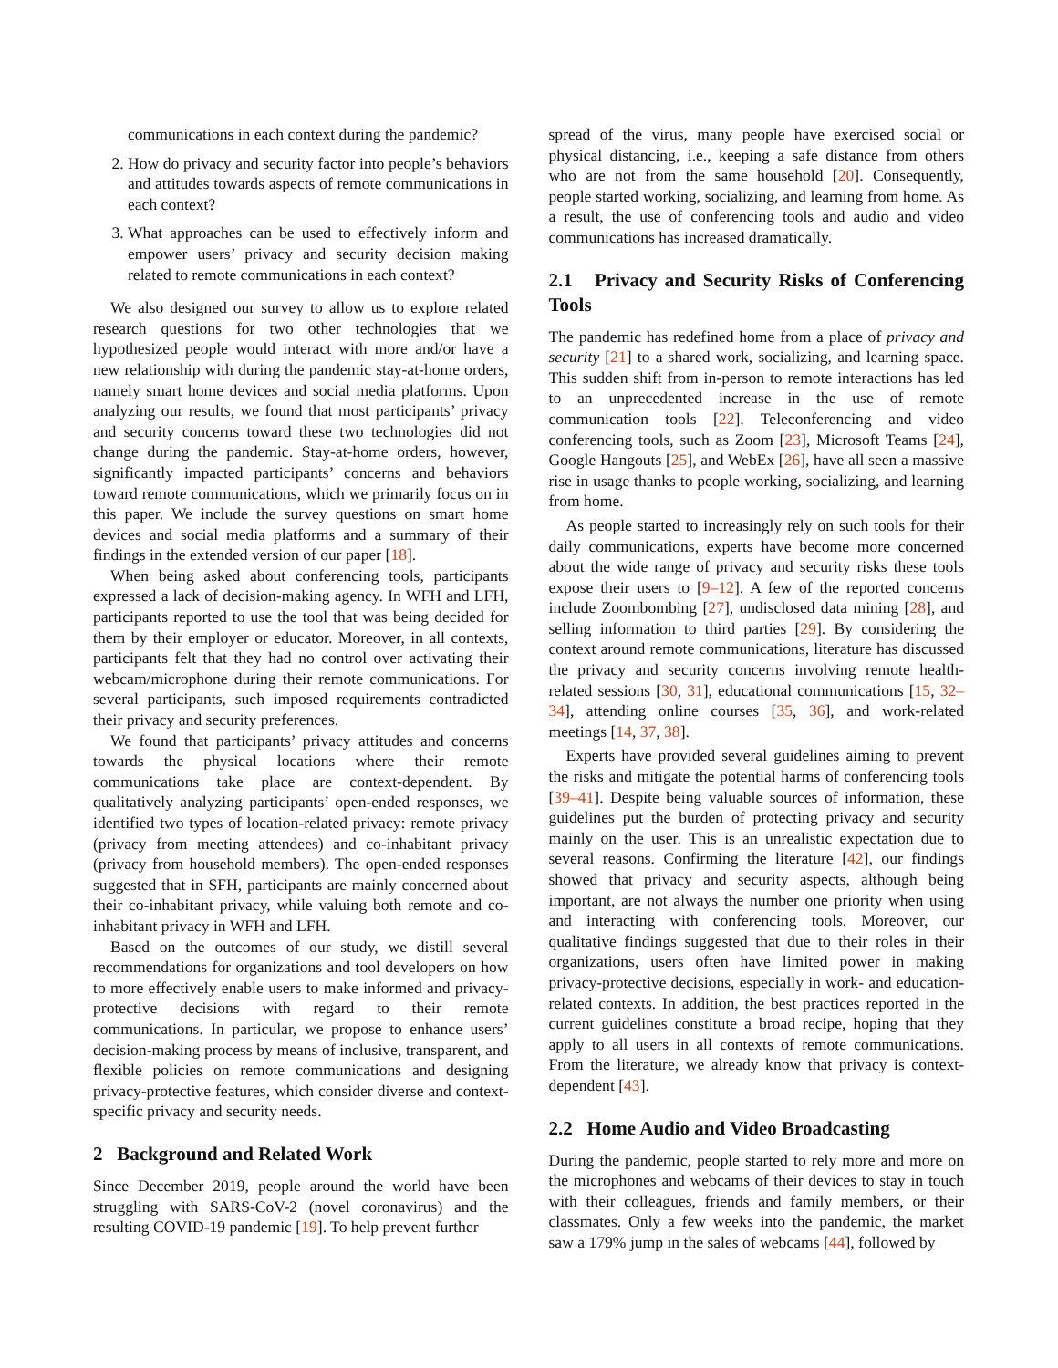communications in each context during the pandemic?
2. How do privacy and security factor into people’s behaviors and attitudes towards aspects of remote communications in each context?
3. What approaches can be used to effectively inform and empower users’ privacy and security decision making related to remote communications in each context?
We also designed our survey to allow us to explore related research questions for two other technologies that we hypothesized people would interact with more and/or have a new relationship with during the pandemic stay-at-home orders, namely smart home devices and social media platforms. Upon analyzing our results, we found that most participants’ privacy and security concerns toward these two technologies did not change during the pandemic. Stay-at-home orders, however, significantly impacted participants’ concerns and behaviors toward remote communications, which we primarily focus on in this paper. We include the survey questions on smart home devices and social media platforms and a summary of their findings in the extended version of our paper [18].
When being asked about conferencing tools, participants expressed a lack of decision-making agency. In WFH and LFH, participants reported to use the tool that was being decided for them by their employer or educator. Moreover, in all contexts, participants felt that they had no control over activating their webcam/microphone during their remote communications. For several participants, such imposed requirements contradicted their privacy and security preferences.
We found that participants’ privacy attitudes and concerns towards the physical locations where their remote communications take place are context-dependent. By qualitatively analyzing participants’ open-ended responses, we identified two types of location-related privacy: remote privacy (privacy from meeting attendees) and co-inhabitant privacy (privacy from household members). The open-ended responses suggested that in SFH, participants are mainly concerned about their co-inhabitant privacy, while valuing both remote and co-inhabitant privacy in WFH and LFH.
Based on the outcomes of our study, we distill several recommendations for organizations and tool developers on how to more effectively enable users to make informed and privacy-protective decisions with regard to their remote communications. In particular, we propose to enhance users’ decision-making process by means of inclusive, transparent, and flexible policies on remote communications and designing privacy-protective features, which consider diverse and context-specific privacy and security needs.
2 Background and Related Work
Since December 2019, people around the world have been struggling with SARS-CoV-2 (novel coronavirus) and the resulting COVID-19 pandemic [19]. To help prevent further
spread of the virus, many people have exercised social or physical distancing, i.e., keeping a safe distance from others who are not from the same household [20]. Consequently, people started working, socializing, and learning from home. As a result, the use of conferencing tools and audio and video communications has increased dramatically.
2.1 Privacy and Security Risks of Conferencing Tools
The pandemic has redefined home from a place of privacy and security [21] to a shared work, socializing, and learning space. This sudden shift from in-person to remote interactions has led to an unprecedented increase in the use of remote communication tools [22]. Teleconferencing and video conferencing tools, such as Zoom [23], Microsoft Teams [24], Google Hangouts [25], and WebEx [26], have all seen a massive rise in usage thanks to people working, socializing, and learning from home.
As people started to increasingly rely on such tools for their daily communications, experts have become more concerned about the wide range of privacy and security risks these tools expose their users to [9–12]. A few of the reported concerns include Zoombombing [27], undisclosed data mining [28], and selling information to third parties [29]. By considering the context around remote communications, literature has discussed the privacy and security concerns involving remote health-related sessions [30, 31], educational communications [15, 32–34], attending online courses [35, 36], and work-related meetings [14, 37, 38].
Experts have provided several guidelines aiming to prevent the risks and mitigate the potential harms of conferencing tools [39–41]. Despite being valuable sources of information, these guidelines put the burden of protecting privacy and security mainly on the user. This is an unrealistic expectation due to several reasons. Confirming the literature [42], our findings showed that privacy and security aspects, although being important, are not always the number one priority when using and interacting with conferencing tools. Moreover, our qualitative findings suggested that due to their roles in their organizations, users often have limited power in making privacy-protective decisions, especially in work- and education-related contexts. In addition, the best practices reported in the current guidelines constitute a broad recipe, hoping that they apply to all users in all contexts of remote communications. From the literature, we already know that privacy is context-dependent [43].
2.2 Home Audio and Video Broadcasting
During the pandemic, people started to rely more and more on the microphones and webcams of their devices to stay in touch with their colleagues, friends and family members, or their classmates. Only a few weeks into the pandemic, the market saw a 179% jump in the sales of webcams [44], followed by